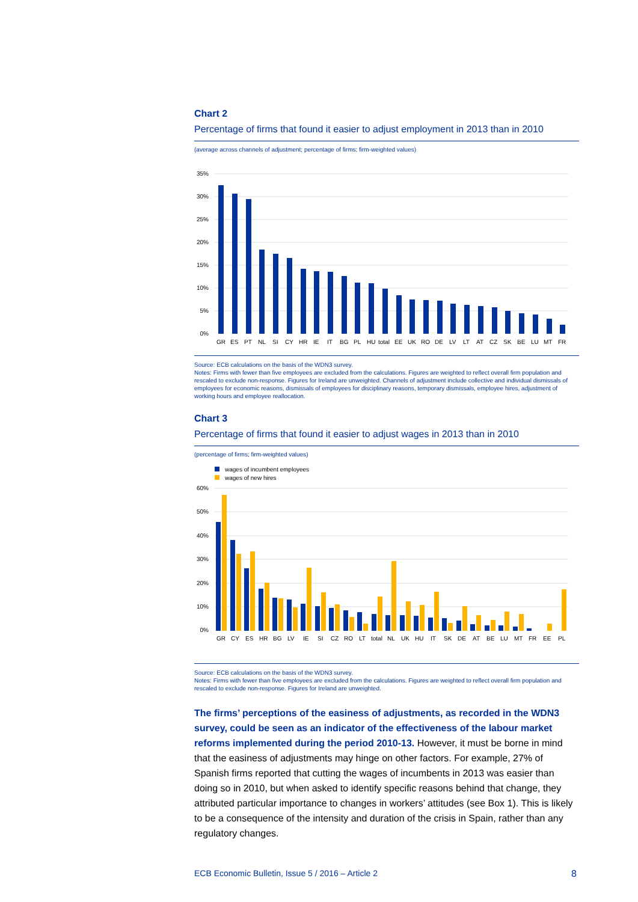Chart 2
Percentage of firms that found it easier to adjust employment in 2013 than in 2010
(average across channels of adjustment; percentage of firms; firm-weighted values)
0%
5%
10%
15%
20%
25%
30%
35%
GR
ES
PT
NL
SI
CY
HR
IE
IT
BG
PL
HU
total
EE
UK
RO
DE
LV
LT
AT
CZ
SK
BE
LU
MT
FR
Source: ECB calculations on the basis of the WDN3 survey.
Notes: Firms with fewer than five employees are excluded from the calculations. Figures are weighted to reflect overall firm population and rescaled to exclude non-response. Figures for Ireland are unweighted. Channels of adjustment include collective and individual dismissals of employees for economic reasons, dismissals of employees for disciplinary reasons, temporary dismissals, employee hires, adjustment of working hours and employee reallocation.
Chart 3
Percentage of firms that found it easier to adjust wages in 2013 than in 2010
(percentage of firms; firm-weighted values)
wages of incumbent employees
wages of new hires
0%
10%
20%
30%
40%
50%
60%
GR
CY
ES
HR
BG
LV
IE
SI
CZ
RO
LT
total
NL
UK
HU
IT
SK
DE
AT
BE
LU
MT
FR
EE
PL
Source: ECB calculations on the basis of the WDN3 survey.
Notes: Firms with fewer than five employees are excluded from the calculations. Figures are weighted to reflect overall firm population and rescaled to exclude non-response. Figures for Ireland are unweighted.
The firms’ perceptions of the easiness of adjustments, as recorded in the WDN3 survey, could be seen as an indicator of the effectiveness of the labour market reforms implemented during the period 2010-13. However, it must be borne in mind that the easiness of adjustments may hinge on other factors. For example, 27% of Spanish firms reported that cutting the wages of incumbents in 2013 was easier than doing so in 2010, but when asked to identify specific reasons behind that change, they attributed particular importance to changes in workers’ attitudes (see Box 1). This is likely to be a consequence of the intensity and duration of the crisis in Spain, rather than any regulatory changes.
ECB Economic Bulletin, Issue 5 / 2016 – Article 2 8